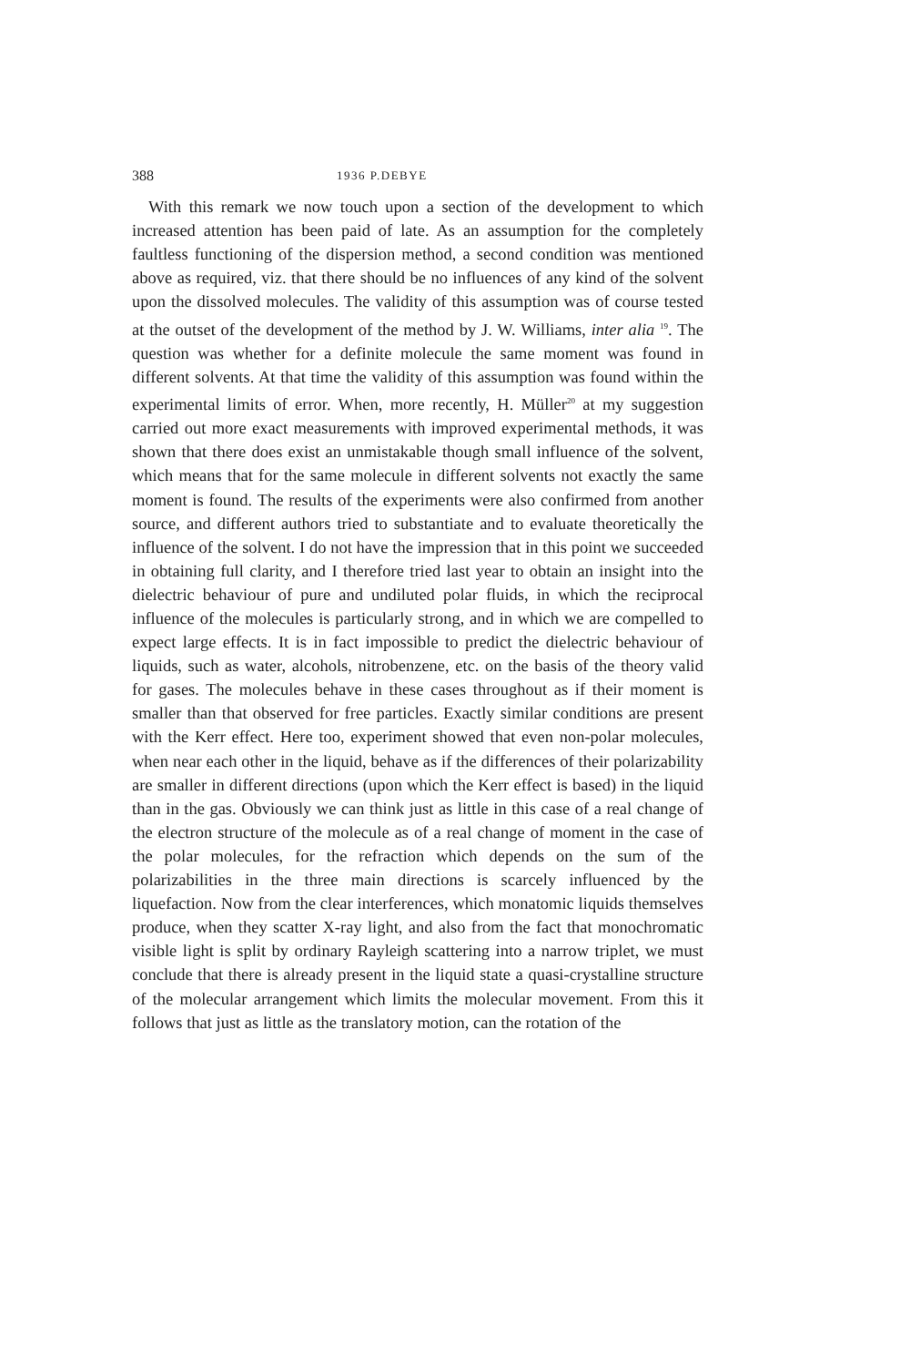388 1936 P.DEBYE
With this remark we now touch upon a section of the development to which increased attention has been paid of late. As an assumption for the completely faultless functioning of the dispersion method, a second condition was mentioned above as required, viz. that there should be no influences of any kind of the solvent upon the dissolved molecules. The validity of this assumption was of course tested at the outset of the development of the method by J. W. Williams, inter alia <sup>19</sup>. The question was whether for a definite molecule the same moment was found in different solvents. At that time the validity of this assumption was found within the experimental limits of error. When, more recently, H. Müller<sup>20</sup> at my suggestion carried out more exact measurements with improved experimental methods, it was shown that there does exist an unmistakable though small influence of the solvent, which means that for the same molecule in different solvents not exactly the same moment is found. The results of the experiments were also confirmed from another source, and different authors tried to substantiate and to evaluate theoretically the influence of the solvent. I do not have the impression that in this point we succeeded in obtaining full clarity, and I therefore tried last year to obtain an insight into the dielectric behaviour of pure and undiluted polar fluids, in which the reciprocal influence of the molecules is particularly strong, and in which we are compelled to expect large effects. It is in fact impossible to predict the dielectric behaviour of liquids, such as water, alcohols, nitrobenzene, etc. on the basis of the theory valid for gases. The molecules behave in these cases throughout as if their moment is smaller than that observed for free particles. Exactly similar conditions are present with the Kerr effect. Here too, experiment showed that even non-polar molecules, when near each other in the liquid, behave as if the differences of their polarizability are smaller in different directions (upon which the Kerr effect is based) in the liquid than in the gas. Obviously we can think just as little in this case of a real change of the electron structure of the molecule as of a real change of moment in the case of the polar molecules, for the refraction which depends on the sum of the polarizabilities in the three main directions is scarcely influenced by the liquefaction. Now from the clear interferences, which monatomic liquids themselves produce, when they scatter X-ray light, and also from the fact that monochromatic visible light is split by ordinary Rayleigh scattering into a narrow triplet, we must conclude that there is already present in the liquid state a quasi-crystalline structure of the molecular arrangement which limits the molecular movement. From this it follows that just as little as the translatory motion, can the rotation of the